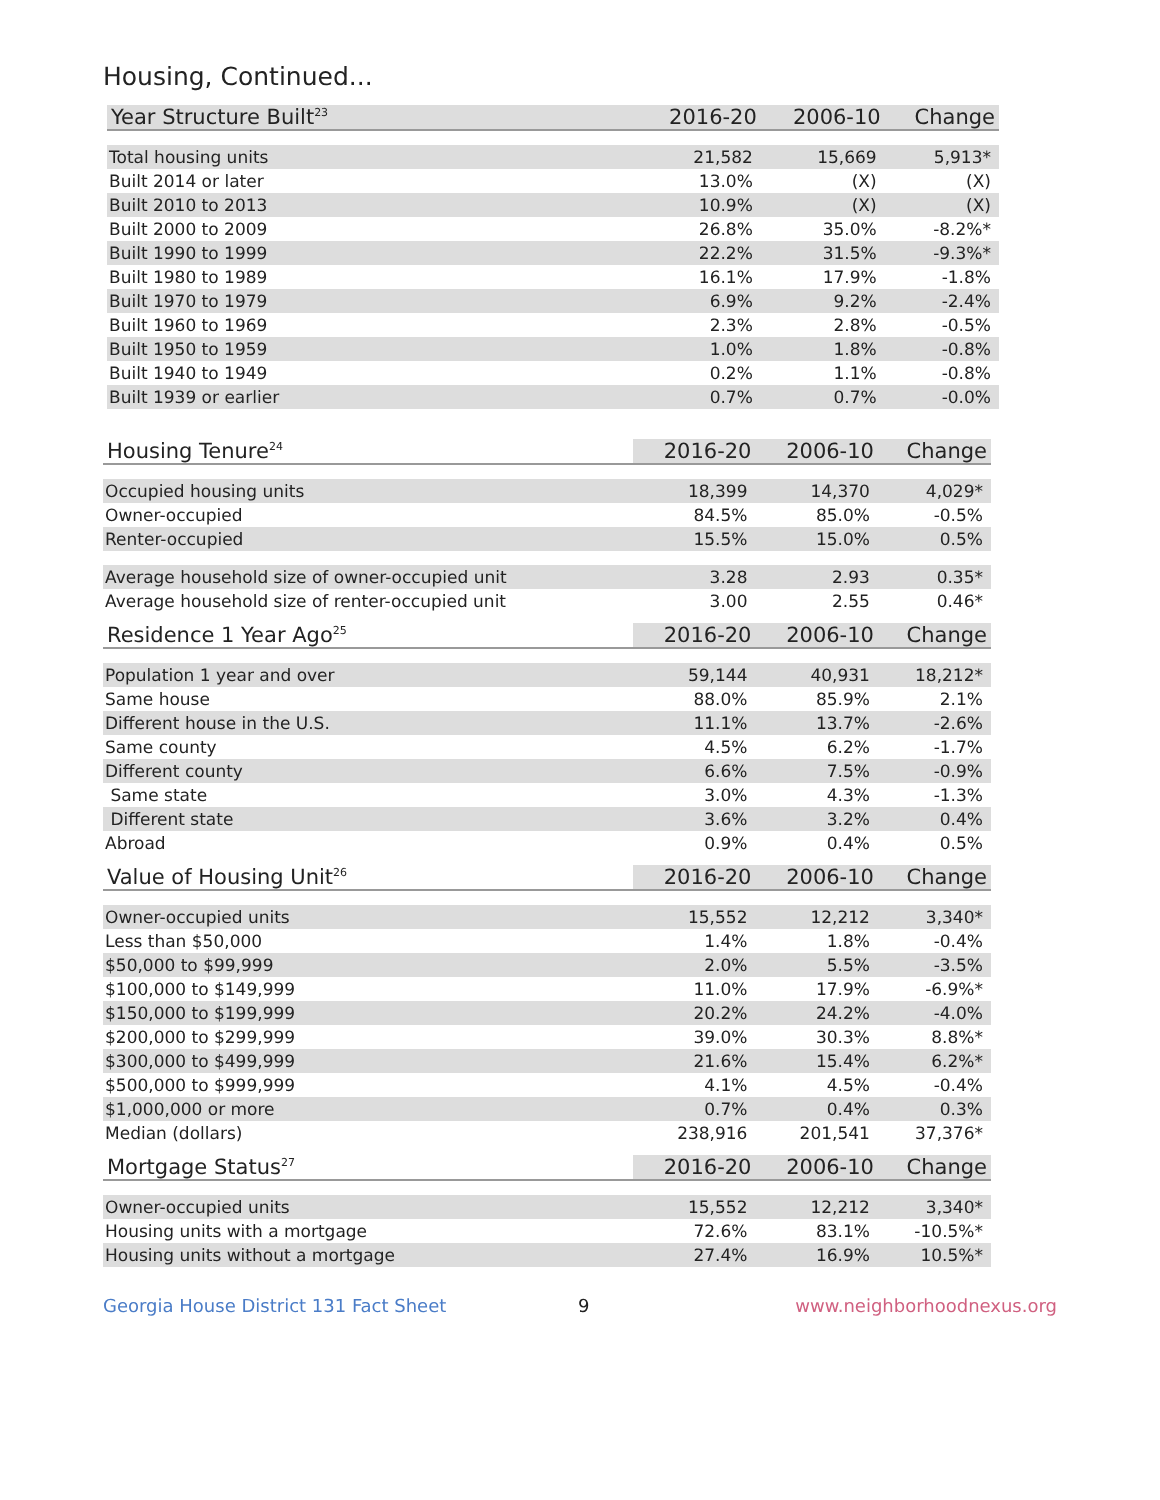Housing, Continued...
| Year Structure Built<sup>23</sup> | 2016-20 | 2006-10 | Change |
| --- | --- | --- | --- |
| Total housing units | 21,582 | 15,669 | 5,913* |
| Built 2014 or later | 13.0% | (X) | (X) |
| Built 2010 to 2013 | 10.9% | (X) | (X) |
| Built 2000 to 2009 | 26.8% | 35.0% | -8.2%* |
| Built 1990 to 1999 | 22.2% | 31.5% | -9.3%* |
| Built 1980 to 1989 | 16.1% | 17.9% | -1.8% |
| Built 1970 to 1979 | 6.9% | 9.2% | -2.4% |
| Built 1960 to 1969 | 2.3% | 2.8% | -0.5% |
| Built 1950 to 1959 | 1.0% | 1.8% | -0.8% |
| Built 1940 to 1949 | 0.2% | 1.1% | -0.8% |
| Built 1939 or earlier | 0.7% | 0.7% | -0.0% |
| Housing Tenure<sup>24</sup> | 2016-20 | 2006-10 | Change |
| --- | --- | --- | --- |
| Occupied housing units | 18,399 | 14,370 | 4,029* |
| Owner-occupied | 84.5% | 85.0% | -0.5% |
| Renter-occupied | 15.5% | 15.0% | 0.5% |
| Average household size of owner-occupied unit | 3.28 | 2.93 | 0.35* |
| Average household size of renter-occupied unit | 3.00 | 2.55 | 0.46* |
| Residence 1 Year Ago<sup>25</sup> | 2016-20 | 2006-10 | Change |
| --- | --- | --- | --- |
| Population 1 year and over | 59,144 | 40,931 | 18,212* |
| Same house | 88.0% | 85.9% | 2.1% |
| Different house in the U.S. | 11.1% | 13.7% | -2.6% |
| Same county | 4.5% | 6.2% | -1.7% |
| Different county | 6.6% | 7.5% | -0.9% |
| Same state | 3.0% | 4.3% | -1.3% |
| Different state | 3.6% | 3.2% | 0.4% |
| Abroad | 0.9% | 0.4% | 0.5% |
| Value of Housing Unit<sup>26</sup> | 2016-20 | 2006-10 | Change |
| --- | --- | --- | --- |
| Owner-occupied units | 15,552 | 12,212 | 3,340* |
| Less than $50,000 | 1.4% | 1.8% | -0.4% |
| $50,000 to $99,999 | 2.0% | 5.5% | -3.5% |
| $100,000 to $149,999 | 11.0% | 17.9% | -6.9%* |
| $150,000 to $199,999 | 20.2% | 24.2% | -4.0% |
| $200,000 to $299,999 | 39.0% | 30.3% | 8.8%* |
| $300,000 to $499,999 | 21.6% | 15.4% | 6.2%* |
| $500,000 to $999,999 | 4.1% | 4.5% | -0.4% |
| $1,000,000 or more | 0.7% | 0.4% | 0.3% |
| Median (dollars) | 238,916 | 201,541 | 37,376* |
| Mortgage Status<sup>27</sup> | 2016-20 | 2006-10 | Change |
| --- | --- | --- | --- |
| Owner-occupied units | 15,552 | 12,212 | 3,340* |
| Housing units with a mortgage | 72.6% | 83.1% | -10.5%* |
| Housing units without a mortgage | 27.4% | 16.9% | 10.5%* |
Georgia House District 131 Fact Sheet 9 www.neighborhoodnexus.org